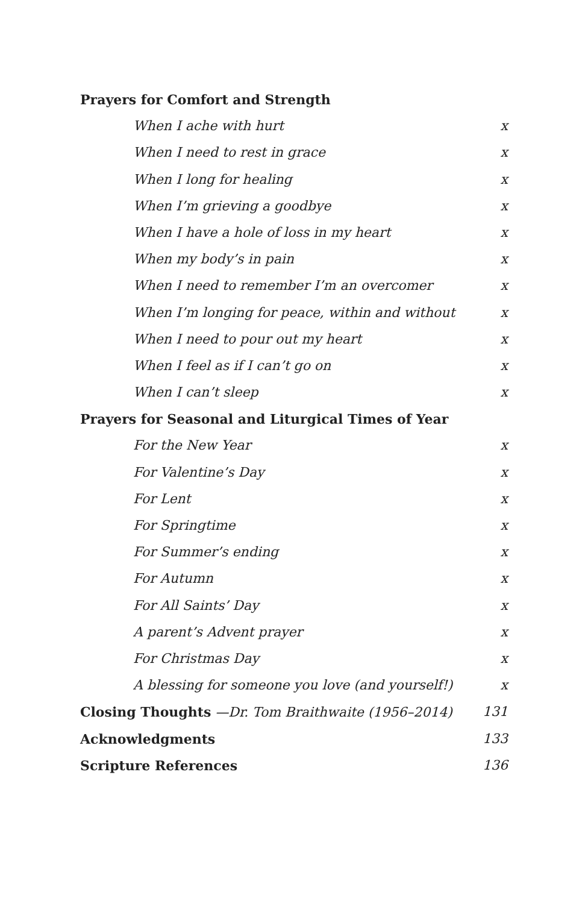Prayers for Comfort and Strength
When I ache with hurt x
When I need to rest in grace x
When I long for healing x
When I’m grieving a goodbye x
When I have a hole of loss in my heart x
When my body’s in pain x
When I need to remember I’m an overcomer x
When I’m longing for peace, within and without x
When I need to pour out my heart x
When I feel as if I can’t go on x
When I can’t sleep x
Prayers for Seasonal and Liturgical Times of Year
For the New Year x
For Valentine’s Day x
For Lent x
For Springtime x
For Summer’s ending x
For Autumn x
For All Saints’ Day x
A parent’s Advent prayer x
For Christmas Day x
A blessing for someone you love (and yourself!) x
Closing Thoughts —Dr. Tom Braithwaite (1956–2014) 131
Acknowledgments 133
Scripture References 136